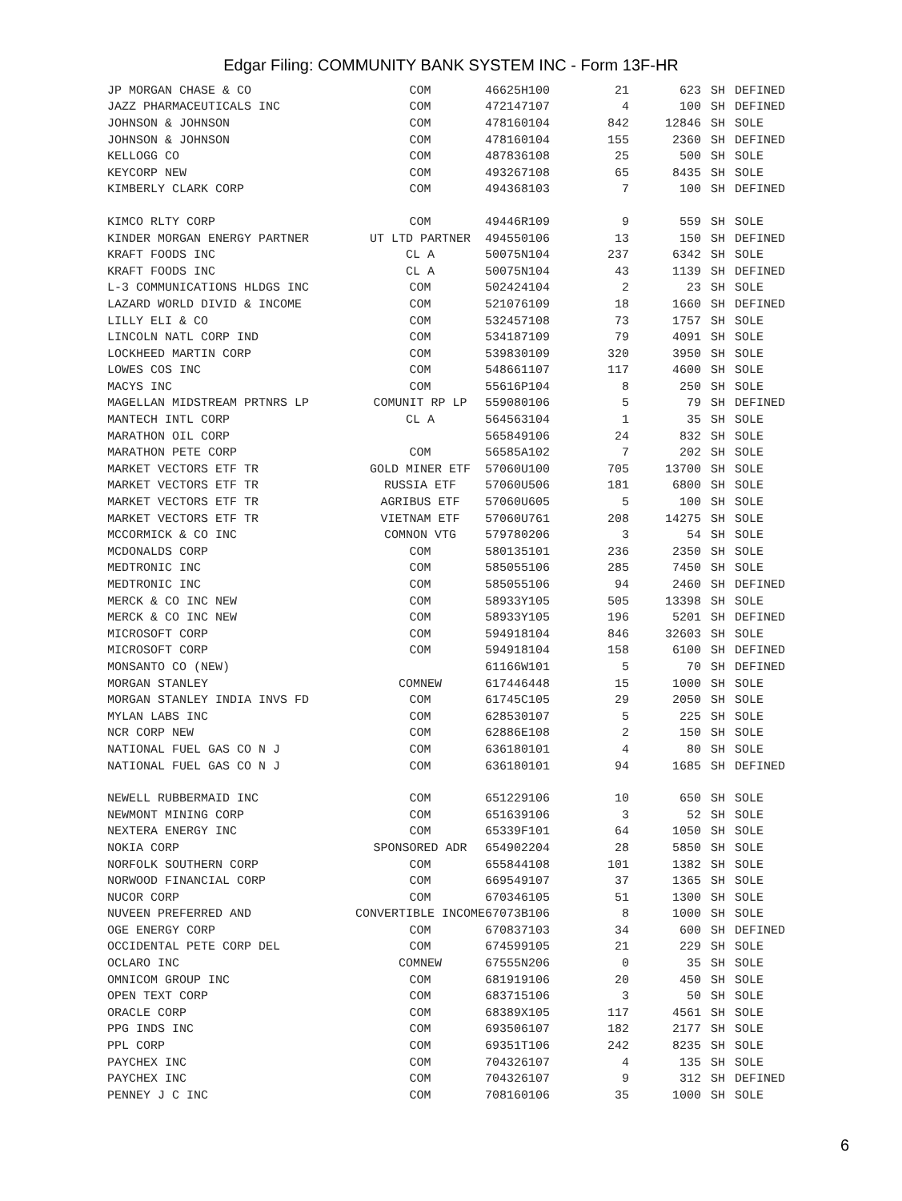Edgar Filing: COMMUNITY BANK SYSTEM INC - Form 13F-HR
| JP MORGAN CHASE & CO | COM | 46625H100 | 21 | 623 | SH | DEFINED |
| JAZZ PHARMACEUTICALS INC | COM | 472147107 | 4 | 100 | SH | DEFINED |
| JOHNSON & JOHNSON | COM | 478160104 | 842 | 12846 | SH | SOLE |
| JOHNSON & JOHNSON | COM | 478160104 | 155 | 2360 | SH | DEFINED |
| KELLOGG CO | COM | 487836108 | 25 | 500 | SH | SOLE |
| KEYCORP NEW | COM | 493267108 | 65 | 8435 | SH | SOLE |
| KIMBERLY CLARK CORP | COM | 494368103 | 7 | 100 | SH | DEFINED |
| KIMCO RLTY CORP | COM | 49446R109 | 9 | 559 | SH | SOLE |
| KINDER MORGAN ENERGY PARTNER | UT LTD PARTNER | 494550106 | 13 | 150 | SH | DEFINED |
| KRAFT FOODS INC | CL A | 50075N104 | 237 | 6342 | SH | SOLE |
| KRAFT FOODS INC | CL A | 50075N104 | 43 | 1139 | SH | DEFINED |
| L-3 COMMUNICATIONS HLDGS INC | COM | 502424104 | 2 | 23 | SH | SOLE |
| LAZARD WORLD DIVID & INCOME | COM | 521076109 | 18 | 1660 | SH | DEFINED |
| LILLY ELI & CO | COM | 532457108 | 73 | 1757 | SH | SOLE |
| LINCOLN NATL CORP IND | COM | 534187109 | 79 | 4091 | SH | SOLE |
| LOCKHEED MARTIN CORP | COM | 539830109 | 320 | 3950 | SH | SOLE |
| LOWES COS INC | COM | 548661107 | 117 | 4600 | SH | SOLE |
| MACYS INC | COM | 55616P104 | 8 | 250 | SH | SOLE |
| MAGELLAN MIDSTREAM PRTNRS LP | COMUNIT RP LP | 559080106 | 5 | 79 | SH | DEFINED |
| MANTECH INTL CORP | CL A | 564563104 | 1 | 35 | SH | SOLE |
| MARATHON OIL CORP | | 565849106 | 24 | 832 | SH | SOLE |
| MARATHON PETE CORP | COM | 56585A102 | 7 | 202 | SH | SOLE |
| MARKET VECTORS ETF TR | GOLD MINER ETF | 57060U100 | 705 | 13700 | SH | SOLE |
| MARKET VECTORS ETF TR | RUSSIA ETF | 57060U506 | 181 | 6800 | SH | SOLE |
| MARKET VECTORS ETF TR | AGRIBUS ETF | 57060U605 | 5 | 100 | SH | SOLE |
| MARKET VECTORS ETF TR | VIETNAM ETF | 57060U761 | 208 | 14275 | SH | SOLE |
| MCCORMICK & CO INC | COMNON VTG | 579780206 | 3 | 54 | SH | SOLE |
| MCDONALDS CORP | COM | 580135101 | 236 | 2350 | SH | SOLE |
| MEDTRONIC INC | COM | 585055106 | 285 | 7450 | SH | SOLE |
| MEDTRONIC INC | COM | 585055106 | 94 | 2460 | SH | DEFINED |
| MERCK & CO INC NEW | COM | 58933Y105 | 505 | 13398 | SH | SOLE |
| MERCK & CO INC NEW | COM | 58933Y105 | 196 | 5201 | SH | DEFINED |
| MICROSOFT CORP | COM | 594918104 | 846 | 32603 | SH | SOLE |
| MICROSOFT CORP | COM | 594918104 | 158 | 6100 | SH | DEFINED |
| MONSANTO CO (NEW) | | 61166W101 | 5 | 70 | SH | DEFINED |
| MORGAN STANLEY | COMNEW | 617446448 | 15 | 1000 | SH | SOLE |
| MORGAN STANLEY INDIA INVS FD | COM | 61745C105 | 29 | 2050 | SH | SOLE |
| MYLAN LABS INC | COM | 628530107 | 5 | 225 | SH | SOLE |
| NCR CORP NEW | COM | 62886E108 | 2 | 150 | SH | SOLE |
| NATIONAL FUEL GAS CO N J | COM | 636180101 | 4 | 80 | SH | SOLE |
| NATIONAL FUEL GAS CO N J | COM | 636180101 | 94 | 1685 | SH | DEFINED |
| NEWELL RUBBERMAID INC | COM | 651229106 | 10 | 650 | SH | SOLE |
| NEWMONT MINING CORP | COM | 651639106 | 3 | 52 | SH | SOLE |
| NEXTERA ENERGY INC | COM | 65339F101 | 64 | 1050 | SH | SOLE |
| NOKIA CORP | SPONSORED ADR | 654902204 | 28 | 5850 | SH | SOLE |
| NORFOLK SOUTHERN CORP | COM | 655844108 | 101 | 1382 | SH | SOLE |
| NORWOOD FINANCIAL CORP | COM | 669549107 | 37 | 1365 | SH | SOLE |
| NUCOR CORP | COM | 670346105 | 51 | 1300 | SH | SOLE |
| NUVEEN PREFERRED AND | CONVERTIBLE INCOME | 67073B106 | 8 | 1000 | SH | SOLE |
| OGE ENERGY CORP | COM | 670837103 | 34 | 600 | SH | DEFINED |
| OCCIDENTAL PETE CORP DEL | COM | 674599105 | 21 | 229 | SH | SOLE |
| OCLARO INC | COMNEW | 67555N206 | 0 | 35 | SH | SOLE |
| OMNICOM GROUP INC | COM | 681919106 | 20 | 450 | SH | SOLE |
| OPEN TEXT CORP | COM | 683715106 | 3 | 50 | SH | SOLE |
| ORACLE CORP | COM | 68389X105 | 117 | 4561 | SH | SOLE |
| PPG INDS INC | COM | 693506107 | 182 | 2177 | SH | SOLE |
| PPL CORP | COM | 69351T106 | 242 | 8235 | SH | SOLE |
| PAYCHEX INC | COM | 704326107 | 4 | 135 | SH | SOLE |
| PAYCHEX INC | COM | 704326107 | 9 | 312 | SH | DEFINED |
| PENNEY J C INC | COM | 708160106 | 35 | 1000 | SH | SOLE |
6